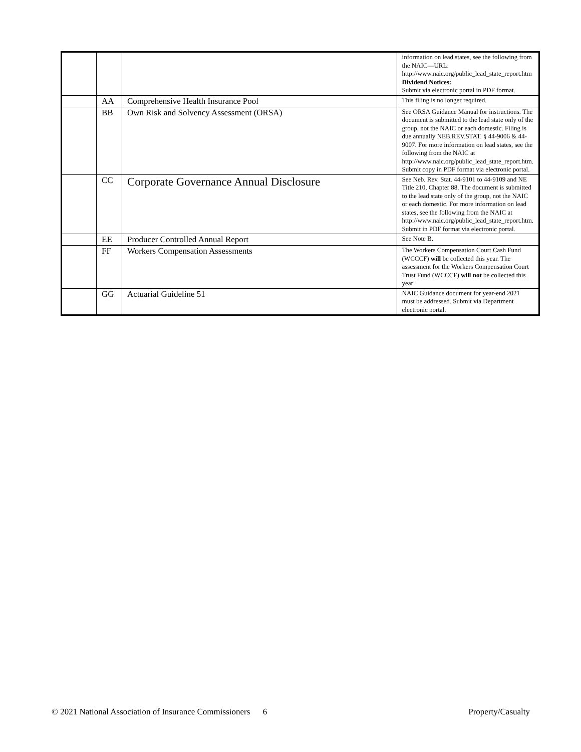| | | | information on lead states, see the following from the NAIC—URL: http://www.naic.org/public_lead_state_report.htm Dividend Notices: Submit via electronic portal in PDF format. |
| | AA | Comprehensive Health Insurance Pool | This filing is no longer required. |
| | BB | Own Risk and Solvency Assessment (ORSA) | See ORSA Guidance Manual for instructions. The document is submitted to the lead state only of the group, not the NAIC or each domestic. Filing is due annually NEB.REV.STAT. § 44-9006 & 44-9007. For more information on lead states, see the following from the NAIC at http://www.naic.org/public_lead_state_report.htm. Submit copy in PDF format via electronic portal. |
| | CC | Corporate Governance Annual Disclosure | See Neb. Rev. Stat. 44-9101 to 44-9109 and NE Title 210, Chapter 88. The document is submitted to the lead state only of the group, not the NAIC or each domestic. For more information on lead states, see the following from the NAIC at http://www.naic.org/public_lead_state_report.htm. Submit in PDF format via electronic portal. |
| | EE | Producer Controlled Annual Report | See Note B. |
| | FF | Workers Compensation Assessments | The Workers Compensation Court Cash Fund (WCCCF) will be collected this year. The assessment for the Workers Compensation Court Trust Fund (WCCCF) will not be collected this year |
| | GG | Actuarial Guideline 51 | NAIC Guidance document for year-end 2021 must be addressed. Submit via Department electronic portal. |
© 2021 National Association of Insurance Commissioners 6 Property/Casualty